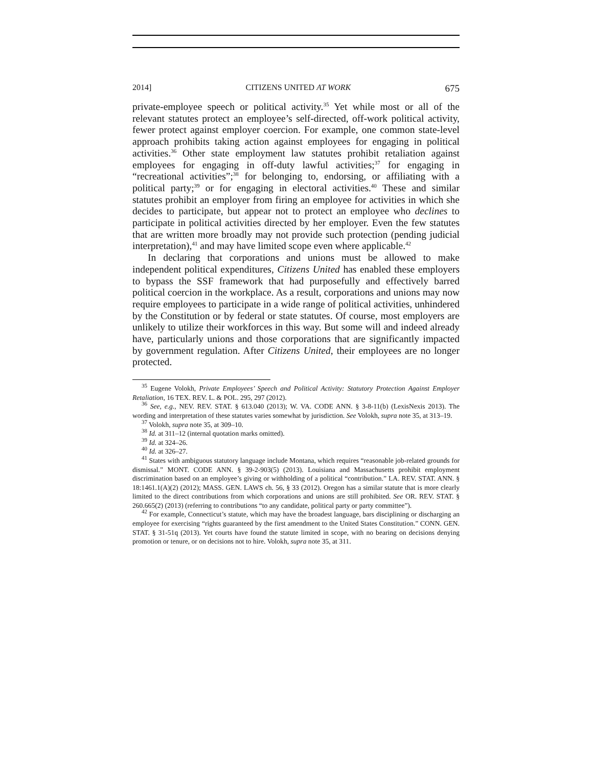2014] CITIZENS UNITED AT WORK 675
private-employee speech or political activity.<sup>35</sup> Yet while most or all of the relevant statutes protect an employee’s self-directed, off-work political activity, fewer protect against employer coercion. For example, one common state-level approach prohibits taking action against employees for engaging in political activities.<sup>36</sup> Other state employment law statutes prohibit retaliation against employees for engaging in off-duty lawful activities;<sup>37</sup> for engaging in “recreational activities”;<sup>38</sup> for belonging to, endorsing, or affiliating with a political party;<sup>39</sup> or for engaging in electoral activities.<sup>40</sup> These and similar statutes prohibit an employer from firing an employee for activities in which she decides to participate, but appear not to protect an employee who declines to participate in political activities directed by her employer. Even the few statutes that are written more broadly may not provide such protection (pending judicial interpretation),<sup>41</sup> and may have limited scope even where applicable.<sup>42</sup>
In declaring that corporations and unions must be allowed to make independent political expenditures, Citizens United has enabled these employers to bypass the SSF framework that had purposefully and effectively barred political coercion in the workplace. As a result, corporations and unions may now require employees to participate in a wide range of political activities, unhindered by the Constitution or by federal or state statutes. Of course, most employers are unlikely to utilize their workforces in this way. But some will and indeed already have, particularly unions and those corporations that are significantly impacted by government regulation. After Citizens United, their employees are no longer protected.
<sup>35</sup> Eugene Volokh, Private Employees’ Speech and Political Activity: Statutory Protection Against Employer Retaliation, 16 TEX. REV. L. & POL. 295, 297 (2012).
<sup>36</sup> See, e.g., NEV. REV. STAT. § 613.040 (2013); W. VA. CODE ANN. § 3-8-11(b) (LexisNexis 2013). The wording and interpretation of these statutes varies somewhat by jurisdiction. See Volokh, supra note 35, at 313–19.
<sup>37</sup> Volokh, supra note 35, at 309–10.
<sup>38</sup> Id. at 311–12 (internal quotation marks omitted).
<sup>39</sup> Id. at 324–26.
<sup>40</sup> Id. at 326–27.
<sup>41</sup> States with ambiguous statutory language include Montana, which requires “reasonable job-related grounds for dismissal.” MONT. CODE ANN. § 39-2-903(5) (2013). Louisiana and Massachusetts prohibit employment discrimination based on an employee’s giving or withholding of a political “contribution.” LA. REV. STAT. ANN. § 18:1461.1(A)(2) (2012); MASS. GEN. LAWS ch. 56, § 33 (2012). Oregon has a similar statute that is more clearly limited to the direct contributions from which corporations and unions are still prohibited. See OR. REV. STAT. § 260.665(2) (2013) (referring to contributions “to any candidate, political party or party committee”).
<sup>42</sup> For example, Connecticut’s statute, which may have the broadest language, bars disciplining or discharging an employee for exercising “rights guaranteed by the first amendment to the United States Constitution.” CONN. GEN. STAT. § 31-51q (2013). Yet courts have found the statute limited in scope, with no bearing on decisions denying promotion or tenure, or on decisions not to hire. Volokh, supra note 35, at 311.